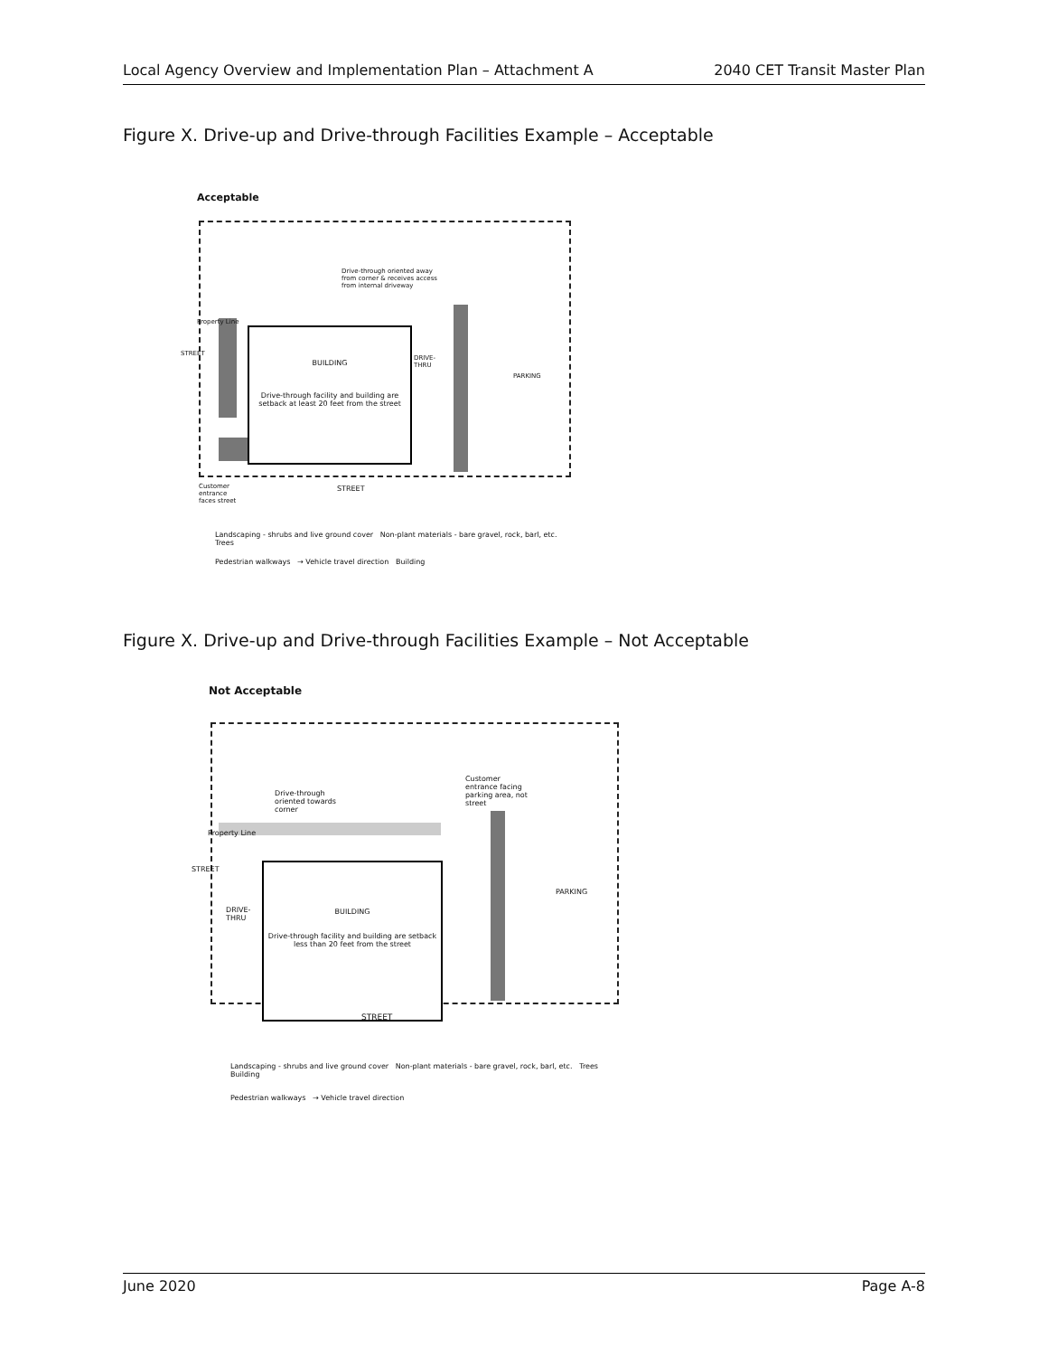Local Agency Overview and Implementation Plan – Attachment A 2040 CET Transit Master Plan
Figure X. Drive-up and Drive-through Facilities Example – Acceptable
Acceptable
BUILDING
Drive-through facility and building are setback at least 20 feet from the street
DRIVE-
THRU
Drive-through oriented away
from corner & receives access
from internal driveway
PARKING
STREET
Property Line
STREET
Customer
entrance
faces street
Landscaping - shrubs and live ground cover Non-plant materials - bare gravel, rock, barl, etc. Trees
Pedestrian walkways → Vehicle travel direction Building
Figure X. Drive-up and Drive-through Facilities Example – Not Acceptable
Not Acceptable
BUILDING
Drive-through facility and building are setback less than 20 feet from the street
DRIVE-
THRU
Drive-through
oriented towards
corner
Customer
entrance facing
parking area, not
street
PARKING
STREET
Property Line
STREET
Landscaping - shrubs and live ground cover Non-plant materials - bare gravel, rock, barl, etc. Trees Building
Pedestrian walkways → Vehicle travel direction
June 2020 Page A-8